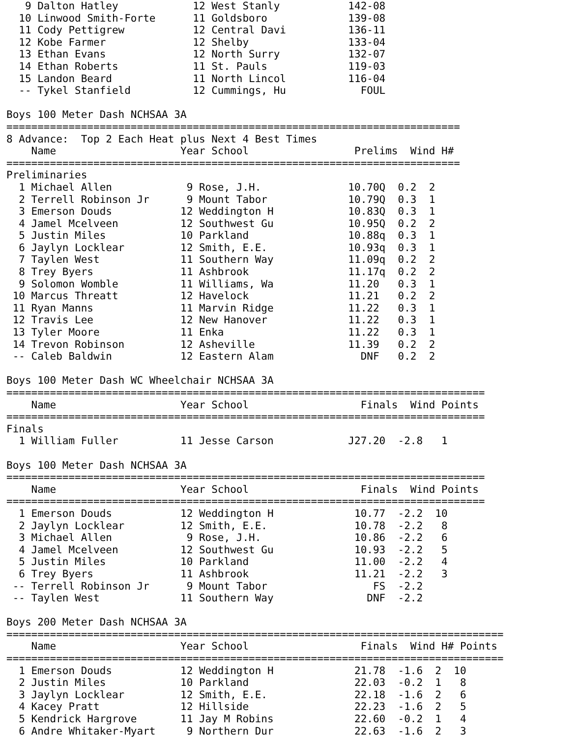9 Dalton Hatley            12 West Stanly           142-08
  10 Linwood Smith-Forte      11 Goldsboro             139-08
  11 Cody Pettigrew           12 Central Davi          136-11
  12 Kobe Farmer              12 Shelby                133-04
  13 Ethan Evans              12 North Surry           132-07
  14 Ethan Roberts            11 St. Pauls             119-03
  15 Landon Beard             11 North Lincol          116-04
  -- Tykel Stanfield          12 Cummings, Hu            FOUL

Boys 100 Meter Dash NCHSAA 3A
=========================================================================
8 Advance:  Top 2 Each Heat plus Next 4 Best Times
    Name                    Year School                 Prelims  Wind H#
=========================================================================
Preliminaries
  1 Michael Allen            9 Rose, J.H.              10.70Q  0.2  2
  2 Terrell Robinson Jr      9 Mount Tabor             10.79Q  0.3  1
  3 Emerson Douds           12 Weddington H            10.83Q  0.3  1
  4 Jamel Mcelveen          12 Southwest Gu            10.95Q  0.2  2
  5 Justin Miles            10 Parkland                10.88q  0.3  1
  6 Jaylyn Locklear         12 Smith, E.E.             10.93q  0.3  1
  7 Taylen West             11 Southern Way            11.09q  0.2  2
  8 Trey Byers              11 Ashbrook                11.17q  0.2  2
  9 Solomon Womble          11 Williams, Wa            11.20   0.3  1
 10 Marcus Threatt          12 Havelock                11.21   0.2  2
 11 Ryan Manns              11 Marvin Ridge            11.22   0.3  1
 12 Travis Lee              12 New Hanover             11.22   0.3  1
 13 Tyler Moore             11 Enka                    11.22   0.3  1
 14 Trevon Robinson         12 Asheville               11.39   0.2  2
 -- Caleb Baldwin           12 Eastern Alam              DNF   0.2  2

Boys 100 Meter Dash WC Wheelchair NCHSAA 3A
=============================================================================
    Name                    Year School                  Finals  Wind Points
=============================================================================
Finals
  1 William Fuller          11 Jesse Carson            J27.20  -2.8   1

Boys 100 Meter Dash NCHSAA 3A
=============================================================================
    Name                    Year School                  Finals  Wind Points
=============================================================================
  1 Emerson Douds           12 Weddington H             10.77  -2.2  10
  2 Jaylyn Locklear         12 Smith, E.E.              10.78  -2.2   8
  3 Michael Allen            9 Rose, J.H.               10.86  -2.2   6
  4 Jamel Mcelveen          12 Southwest Gu             10.93  -2.2   5
  5 Justin Miles            10 Parkland                 11.00  -2.2   4
  6 Trey Byers              11 Ashbrook                 11.21  -2.2   3
 -- Terrell Robinson Jr      9 Mount Tabor                 FS  -2.2
 -- Taylen West             11 Southern Way               DNF  -2.2

Boys 200 Meter Dash NCHSAA 3A
================================================================================
    Name                    Year School                  Finals  Wind H# Points
================================================================================
  1 Emerson Douds           12 Weddington H             21.78  -1.6  2  10
  2 Justin Miles            10 Parkland                 22.03  -0.2  1   8
  3 Jaylyn Locklear         12 Smith, E.E.              22.18  -1.6  2   6
  4 Kacey Pratt             12 Hillside                 22.23  -1.6  2   5
  5 Kendrick Hargrove       11 Jay M Robins             22.60  -0.2  1   4
  6 Andre Whitaker-Myart     9 Northern Dur             22.63  -1.6  2   3